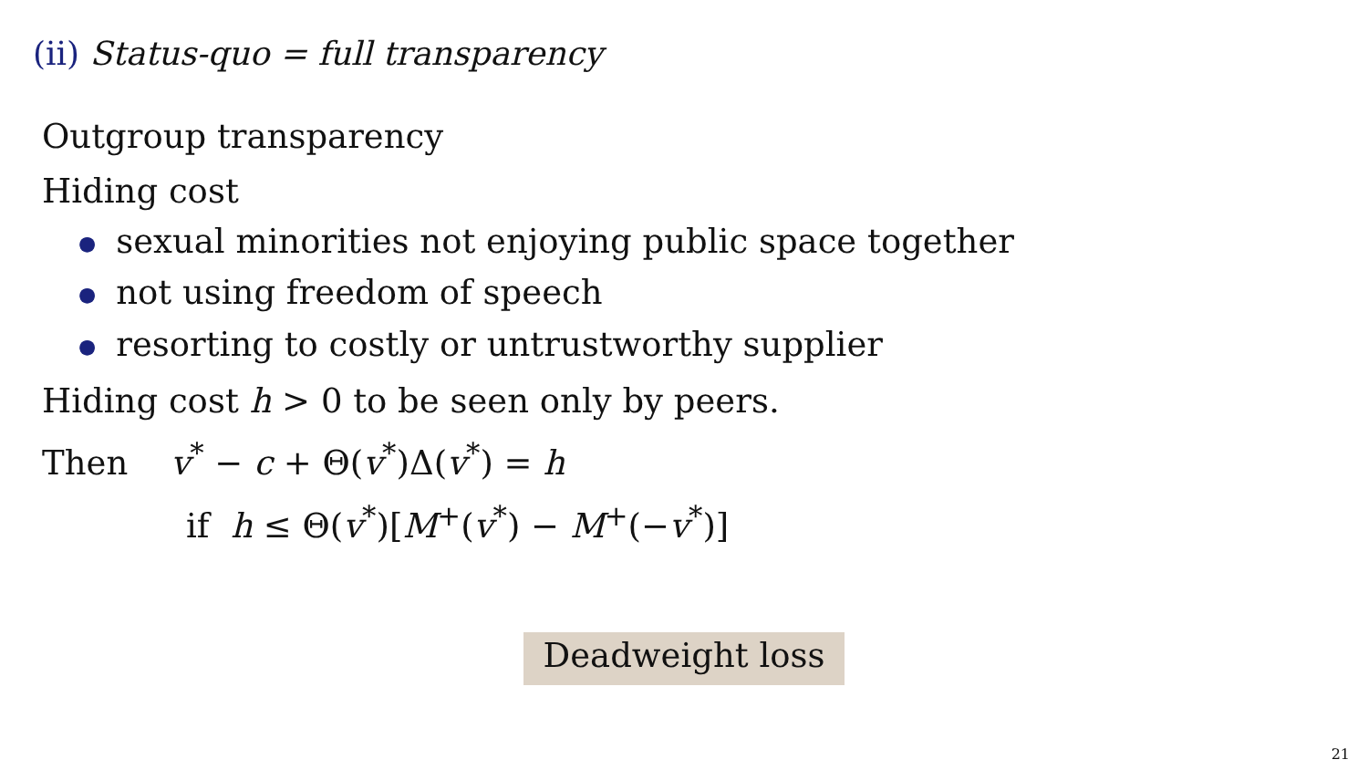(ii) Status-quo = full transparency
Outgroup transparency
Hiding cost
● sexual minorities not enjoying public space together
● not using freedom of speech
● resorting to costly or untrustworthy supplier
Hiding cost h > 0 to be seen only by peers.
Then v<sup>*</sup> − c + Θ(v<sup>*</sup>)Δ(v<sup>*</sup>) = h
if h ≤ Θ(v<sup>*</sup>)[M<sup>+</sup>(v<sup>*</sup>) − M<sup>+</sup>(−v<sup>*</sup>)]
Deadweight loss
21